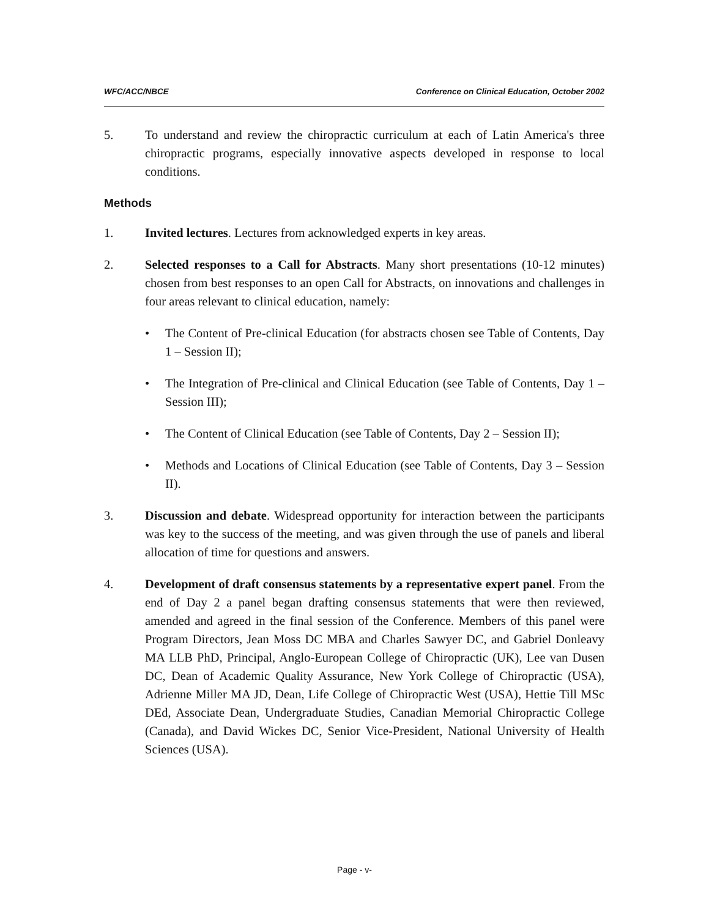WFC/ACC/NBCE Conference on Clinical Education, October 2002
5. To understand and review the chiropractic curriculum at each of Latin America's three chiropractic programs, especially innovative aspects developed in response to local conditions.
Methods
1. Invited lectures. Lectures from acknowledged experts in key areas.
2. Selected responses to a Call for Abstracts. Many short presentations (10-12 minutes) chosen from best responses to an open Call for Abstracts, on innovations and challenges in four areas relevant to clinical education, namely:
• The Content of Pre-clinical Education (for abstracts chosen see Table of Contents, Day 1 – Session II);
• The Integration of Pre-clinical and Clinical Education (see Table of Contents, Day 1 – Session III);
• The Content of Clinical Education (see Table of Contents, Day 2 – Session II);
• Methods and Locations of Clinical Education (see Table of Contents, Day 3 – Session II).
3. Discussion and debate. Widespread opportunity for interaction between the participants was key to the success of the meeting, and was given through the use of panels and liberal allocation of time for questions and answers.
4. Development of draft consensus statements by a representative expert panel. From the end of Day 2 a panel began drafting consensus statements that were then reviewed, amended and agreed in the final session of the Conference. Members of this panel were Program Directors, Jean Moss DC MBA and Charles Sawyer DC, and Gabriel Donleavy MA LLB PhD, Principal, Anglo-European College of Chiropractic (UK), Lee van Dusen DC, Dean of Academic Quality Assurance, New York College of Chiropractic (USA), Adrienne Miller MA JD, Dean, Life College of Chiropractic West (USA), Hettie Till MSc DEd, Associate Dean, Undergraduate Studies, Canadian Memorial Chiropractic College (Canada), and David Wickes DC, Senior Vice-President, National University of Health Sciences (USA).
Page - v-